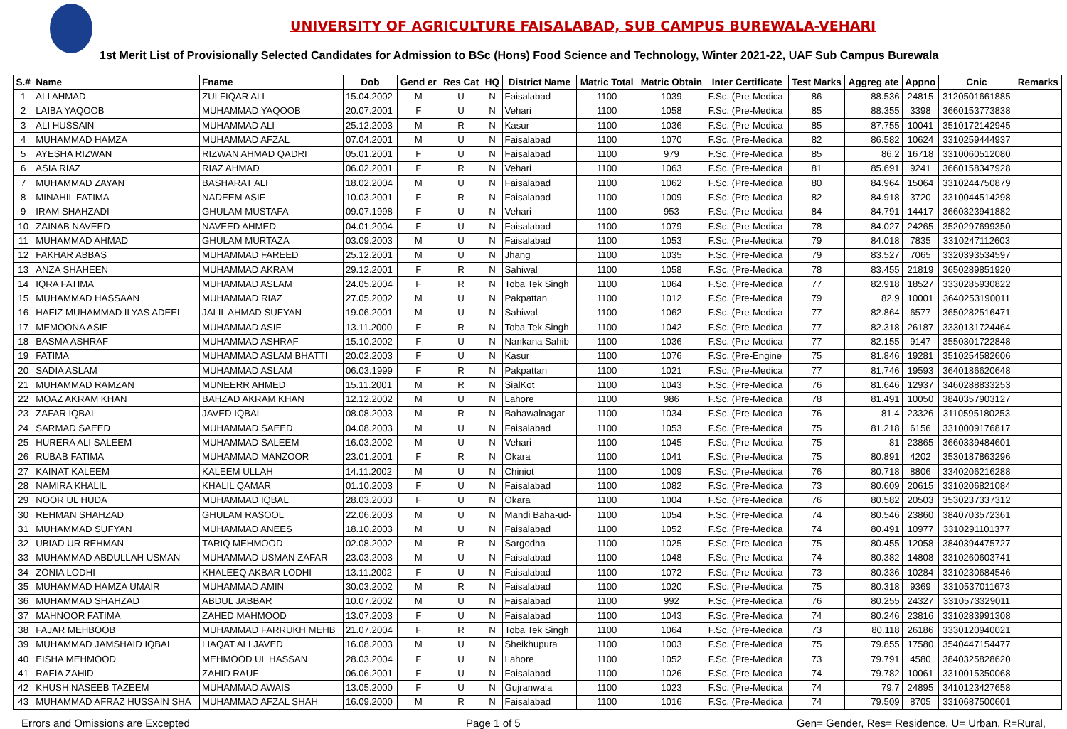UNIVERSITY OF AGRICULTURE FAISALABAD, SUB CAMPUS BUREWALA-VEHARI
1st Merit List of Provisionally Selected Candidates for Admission to BSc (Hons) Food Science and Technology, Winter 2021-22, UAF Sub Campus Burewala
| S.# | Name | Fname | Dob | Gend er | Res Cat | HQ | District Name | Matric Total | Matric Obtain | Inter Certificate | Test Marks | Aggreg ate | Appno | Cnic | Remarks |
| --- | --- | --- | --- | --- | --- | --- | --- | --- | --- | --- | --- | --- | --- | --- | --- |
| 1 | ALI AHMAD | ZULFIQAR ALI | 15.04.2002 | M | U | N | Faisalabad | 1100 | 1039 | F.Sc. (Pre-Medica | 86 | 88.536 | 24815 | 3120501661885 | |
| 2 | LAIBA YAQOOB | MUHAMMAD YAQOOB | 20.07.2001 | F | U | N | Vehari | 1100 | 1058 | F.Sc. (Pre-Medica | 85 | 88.355 | 3398 | 3660153773838 | |
| 3 | ALI HUSSAIN | MUHAMMAD ALI | 25.12.2003 | M | R | N | Kasur | 1100 | 1036 | F.Sc. (Pre-Medica | 85 | 87.755 | 10041 | 3510172142945 | |
| 4 | MUHAMMAD HAMZA | MUHAMMAD AFZAL | 07.04.2001 | M | U | N | Faisalabad | 1100 | 1070 | F.Sc. (Pre-Medica | 82 | 86.582 | 10624 | 3310259444937 | |
| 5 | AYESHA RIZWAN | RIZWAN AHMAD QADRI | 05.01.2001 | F | U | N | Faisalabad | 1100 | 979 | F.Sc. (Pre-Medica | 85 | 86.2 | 16718 | 3310060512080 | |
| 6 | ASIA RIAZ | RIAZ AHMAD | 06.02.2001 | F | R | N | Vehari | 1100 | 1063 | F.Sc. (Pre-Medica | 81 | 85.691 | 9241 | 3660158347928 | |
| 7 | MUHAMMAD ZAYAN | BASHARAT ALI | 18.02.2004 | M | U | N | Faisalabad | 1100 | 1062 | F.Sc. (Pre-Medica | 80 | 84.964 | 15064 | 3310244750879 | |
| 8 | MINAHIL FATIMA | NADEEM ASIF | 10.03.2001 | F | R | N | Faisalabad | 1100 | 1009 | F.Sc. (Pre-Medica | 82 | 84.918 | 3720 | 3310044514298 | |
| 9 | IRAM SHAHZADI | GHULAM MUSTAFA | 09.07.1998 | F | U | N | Vehari | 1100 | 953 | F.Sc. (Pre-Medica | 84 | 84.791 | 14417 | 3660323941882 | |
| 10 | ZAINAB NAVEED | NAVEED AHMED | 04.01.2004 | F | U | N | Faisalabad | 1100 | 1079 | F.Sc. (Pre-Medica | 78 | 84.027 | 24265 | 3520297699350 | |
| 11 | MUHAMMAD AHMAD | GHULAM MURTAZA | 03.09.2003 | M | U | N | Faisalabad | 1100 | 1053 | F.Sc. (Pre-Medica | 79 | 84.018 | 7835 | 3310247112603 | |
| 12 | FAKHAR ABBAS | MUHAMMAD FAREED | 25.12.2001 | M | U | N | Jhang | 1100 | 1035 | F.Sc. (Pre-Medica | 79 | 83.527 | 7065 | 3320393534597 | |
| 13 | ANZA SHAHEEN | MUHAMMAD AKRAM | 29.12.2001 | F | R | N | Sahiwal | 1100 | 1058 | F.Sc. (Pre-Medica | 78 | 83.455 | 21819 | 3650289851920 | |
| 14 | IQRA FATIMA | MUHAMMAD ASLAM | 24.05.2004 | F | R | N | Toba Tek Singh | 1100 | 1064 | F.Sc. (Pre-Medica | 77 | 82.918 | 18527 | 3330285930822 | |
| 15 | MUHAMMAD HASSAAN | MUHAMMAD RIAZ | 27.05.2002 | M | U | N | Pakpattan | 1100 | 1012 | F.Sc. (Pre-Medica | 79 | 82.9 | 10001 | 3640253190011 | |
| 16 | HAFIZ MUHAMMAD ILYAS ADEEL | JALIL AHMAD SUFYAN | 19.06.2001 | M | U | N | Sahiwal | 1100 | 1062 | F.Sc. (Pre-Medica | 77 | 82.864 | 6577 | 3650282516471 | |
| 17 | MEMOONA ASIF | MUHAMMAD ASIF | 13.11.2000 | F | R | N | Toba Tek Singh | 1100 | 1042 | F.Sc. (Pre-Medica | 77 | 82.318 | 26187 | 3330131724464 | |
| 18 | BASMA ASHRAF | MUHAMMAD ASHRAF | 15.10.2002 | F | U | N | Nankana Sahib | 1100 | 1036 | F.Sc. (Pre-Medica | 77 | 82.155 | 9147 | 3550301722848 | |
| 19 | FATIMA | MUHAMMAD ASLAM BHATTI | 20.02.2003 | F | U | N | Kasur | 1100 | 1076 | F.Sc. (Pre-Engine | 75 | 81.846 | 19281 | 3510254582606 | |
| 20 | SADIA ASLAM | MUHAMMAD ASLAM | 06.03.1999 | F | R | N | Pakpattan | 1100 | 1021 | F.Sc. (Pre-Medica | 77 | 81.746 | 19593 | 3640186620648 | |
| 21 | MUHAMMAD RAMZAN | MUNEERR AHMED | 15.11.2001 | M | R | N | SialKot | 1100 | 1043 | F.Sc. (Pre-Medica | 76 | 81.646 | 12937 | 3460288833253 | |
| 22 | MOAZ AKRAM KHAN | BAHZAD AKRAM KHAN | 12.12.2002 | M | U | N | Lahore | 1100 | 986 | F.Sc. (Pre-Medica | 78 | 81.491 | 10050 | 3840357903127 | |
| 23 | ZAFAR IQBAL | JAVED IQBAL | 08.08.2003 | M | R | N | Bahawalnagar | 1100 | 1034 | F.Sc. (Pre-Medica | 76 | 81.4 | 23326 | 3110595180253 | |
| 24 | SARMAD SAEED | MUHAMMAD SAEED | 04.08.2003 | M | U | N | Faisalabad | 1100 | 1053 | F.Sc. (Pre-Medica | 75 | 81.218 | 6156 | 3310009176817 | |
| 25 | HURERA ALI SALEEM | MUHAMMAD SALEEM | 16.03.2002 | M | U | N | Vehari | 1100 | 1045 | F.Sc. (Pre-Medica | 75 | 81 | 23865 | 3660339484601 | |
| 26 | RUBAB FATIMA | MUHAMMAD MANZOOR | 23.01.2001 | F | R | N | Okara | 1100 | 1041 | F.Sc. (Pre-Medica | 75 | 80.891 | 4202 | 3530187863296 | |
| 27 | KAINAT KALEEM | KALEEM ULLAH | 14.11.2002 | M | U | N | Chiniot | 1100 | 1009 | F.Sc. (Pre-Medica | 76 | 80.718 | 8806 | 3340206216288 | |
| 28 | NAMIRA KHALIL | KHALIL QAMAR | 01.10.2003 | F | U | N | Faisalabad | 1100 | 1082 | F.Sc. (Pre-Medica | 73 | 80.609 | 20615 | 3310206821084 | |
| 29 | NOOR UL HUDA | MUHAMMAD IQBAL | 28.03.2003 | F | U | N | Okara | 1100 | 1004 | F.Sc. (Pre-Medica | 76 | 80.582 | 20503 | 3530237337312 | |
| 30 | REHMAN SHAHZAD | GHULAM RASOOL | 22.06.2003 | M | U | N | Mandi Baha-ud- | 1100 | 1054 | F.Sc. (Pre-Medica | 74 | 80.546 | 23860 | 3840703572361 | |
| 31 | MUHAMMAD SUFYAN | MUHAMMAD ANEES | 18.10.2003 | M | U | N | Faisalabad | 1100 | 1052 | F.Sc. (Pre-Medica | 74 | 80.491 | 10977 | 3310291101377 | |
| 32 | UBIAD UR REHMAN | TARIQ MEHMOOD | 02.08.2002 | M | R | N | Sargodha | 1100 | 1025 | F.Sc. (Pre-Medica | 75 | 80.455 | 12058 | 3840394475727 | |
| 33 | MUHAMMAD ABDULLAH USMAN | MUHAMMAD USMAN ZAFAR | 23.03.2003 | M | U | N | Faisalabad | 1100 | 1048 | F.Sc. (Pre-Medica | 74 | 80.382 | 14808 | 3310260603741 | |
| 34 | ZONIA LODHI | KHALEEQ AKBAR LODHI | 13.11.2002 | F | U | N | Faisalabad | 1100 | 1072 | F.Sc. (Pre-Medica | 73 | 80.336 | 10284 | 3310230684546 | |
| 35 | MUHAMMAD HAMZA UMAIR | MUHAMMAD AMIN | 30.03.2002 | M | R | N | Faisalabad | 1100 | 1020 | F.Sc. (Pre-Medica | 75 | 80.318 | 9369 | 3310537011673 | |
| 36 | MUHAMMAD SHAHZAD | ABDUL JABBAR | 10.07.2002 | M | U | N | Faisalabad | 1100 | 992 | F.Sc. (Pre-Medica | 76 | 80.255 | 24327 | 3310573329011 | |
| 37 | MAHNOOR FATIMA | ZAHED MAHMOOD | 13.07.2003 | F | U | N | Faisalabad | 1100 | 1043 | F.Sc. (Pre-Medica | 74 | 80.246 | 23816 | 3310283991308 | |
| 38 | FAJAR MEHBOOB | MUHAMMAD FARRUKH MEHB | 21.07.2004 | F | R | N | Toba Tek Singh | 1100 | 1064 | F.Sc. (Pre-Medica | 73 | 80.118 | 26186 | 3330120940021 | |
| 39 | MUHAMMAD JAMSHAID IQBAL | LIAQAT ALI JAVED | 16.08.2003 | M | U | N | Sheikhupura | 1100 | 1003 | F.Sc. (Pre-Medica | 75 | 79.855 | 17580 | 3540447154477 | |
| 40 | EISHA MEHMOOD | MEHMOOD UL HASSAN | 28.03.2004 | F | U | N | Lahore | 1100 | 1052 | F.Sc. (Pre-Medica | 73 | 79.791 | 4580 | 3840325828620 | |
| 41 | RAFIA ZAHID | ZAHID RAUF | 06.06.2001 | F | U | N | Faisalabad | 1100 | 1026 | F.Sc. (Pre-Medica | 74 | 79.782 | 10061 | 3310015350068 | |
| 42 | KHUSH NASEEB TAZEEM | MUHAMMAD AWAIS | 13.05.2000 | F | U | N | Gujranwala | 1100 | 1023 | F.Sc. (Pre-Medica | 74 | 79.7 | 24895 | 3410123427658 | |
| 43 | MUHAMMAD AFRAZ HUSSAIN SHA | MUHAMMAD AFZAL SHAH | 16.09.2000 | M | R | N | Faisalabad | 1100 | 1016 | F.Sc. (Pre-Medica | 74 | 79.509 | 8705 | 3310687500601 | |
Errors and Omissions are Excepted Page 1 of 5 Gen= Gender, Res= Residence, U= Urban, R=Rural,